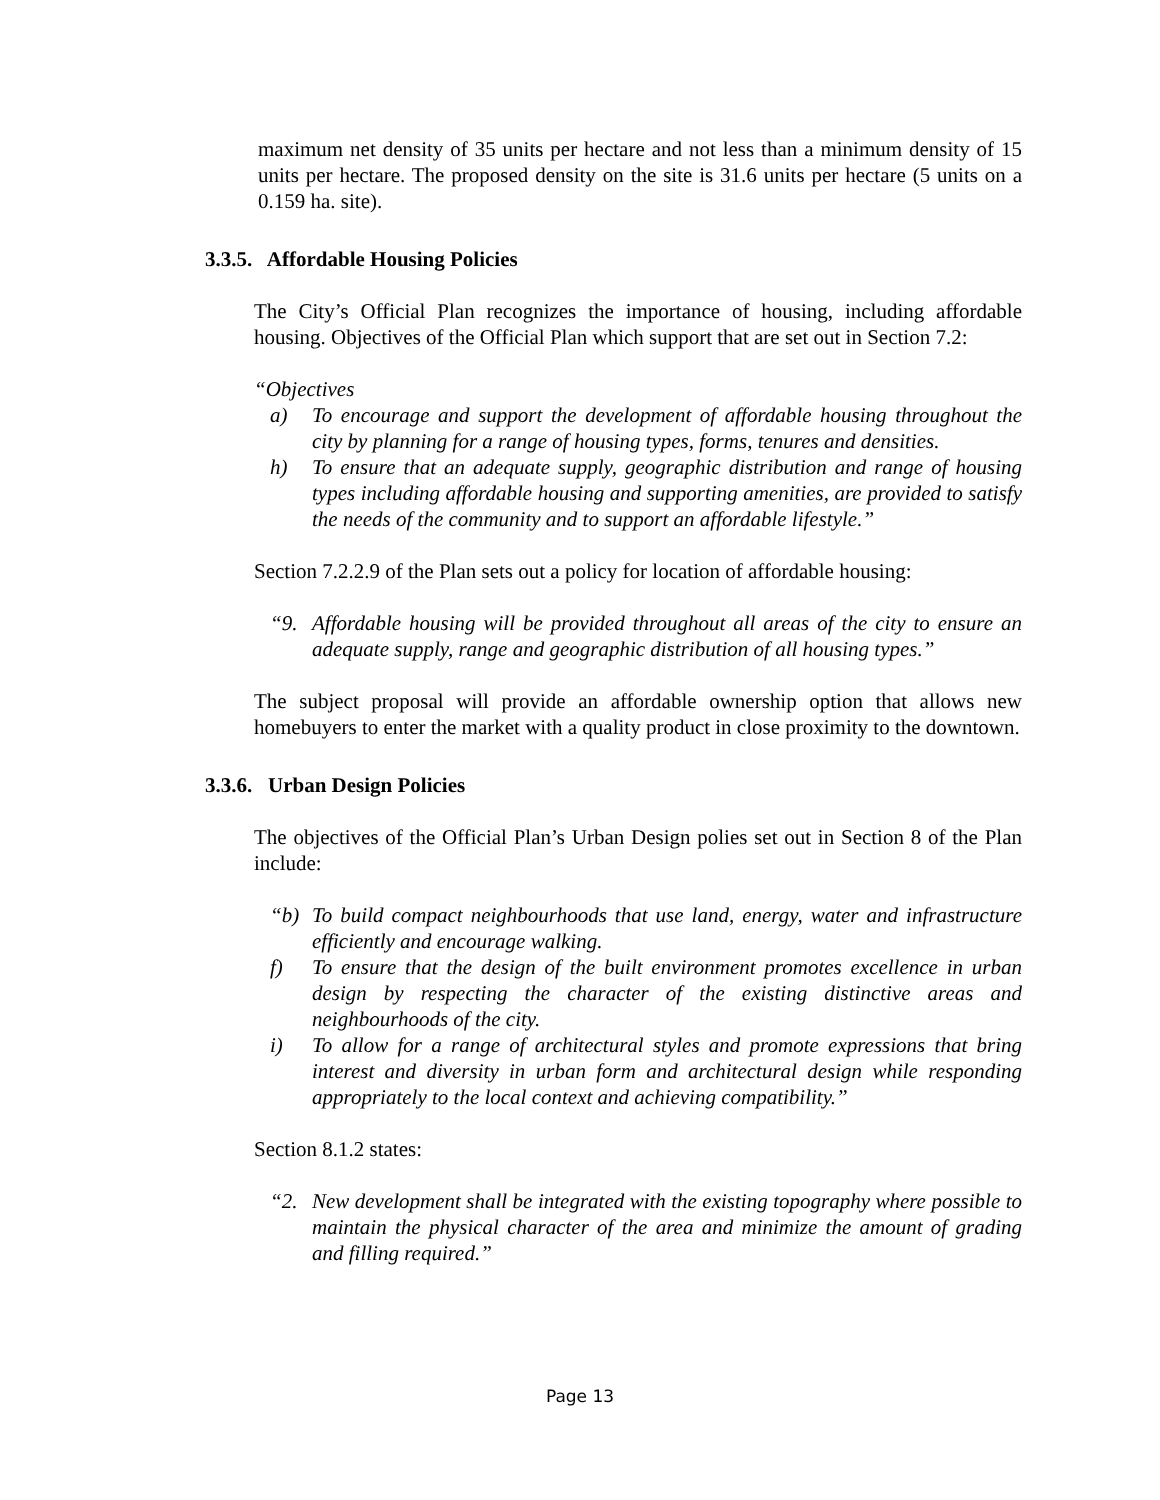maximum net density of 35 units per hectare and not less than a minimum density of 15 units per hectare. The proposed density on the site is 31.6 units per hectare (5 units on a 0.159 ha. site).
3.3.5. Affordable Housing Policies
The City’s Official Plan recognizes the importance of housing, including affordable housing. Objectives of the Official Plan which support that are set out in Section 7.2:
“Objectives
a) To encourage and support the development of affordable housing throughout the city by planning for a range of housing types, forms, tenures and densities.
h) To ensure that an adequate supply, geographic distribution and range of housing types including affordable housing and supporting amenities, are provided to satisfy the needs of the community and to support an affordable lifestyle.”
Section 7.2.2.9 of the Plan sets out a policy for location of affordable housing:
“9. Affordable housing will be provided throughout all areas of the city to ensure an adequate supply, range and geographic distribution of all housing types.”
The subject proposal will provide an affordable ownership option that allows new homebuyers to enter the market with a quality product in close proximity to the downtown.
3.3.6. Urban Design Policies
The objectives of the Official Plan’s Urban Design polies set out in Section 8 of the Plan include:
“b) To build compact neighbourhoods that use land, energy, water and infrastructure efficiently and encourage walking.
f) To ensure that the design of the built environment promotes excellence in urban design by respecting the character of the existing distinctive areas and neighbourhoods of the city.
i) To allow for a range of architectural styles and promote expressions that bring interest and diversity in urban form and architectural design while responding appropriately to the local context and achieving compatibility.”
Section 8.1.2 states:
“2. New development shall be integrated with the existing topography where possible to maintain the physical character of the area and minimize the amount of grading and filling required.”
Page 13